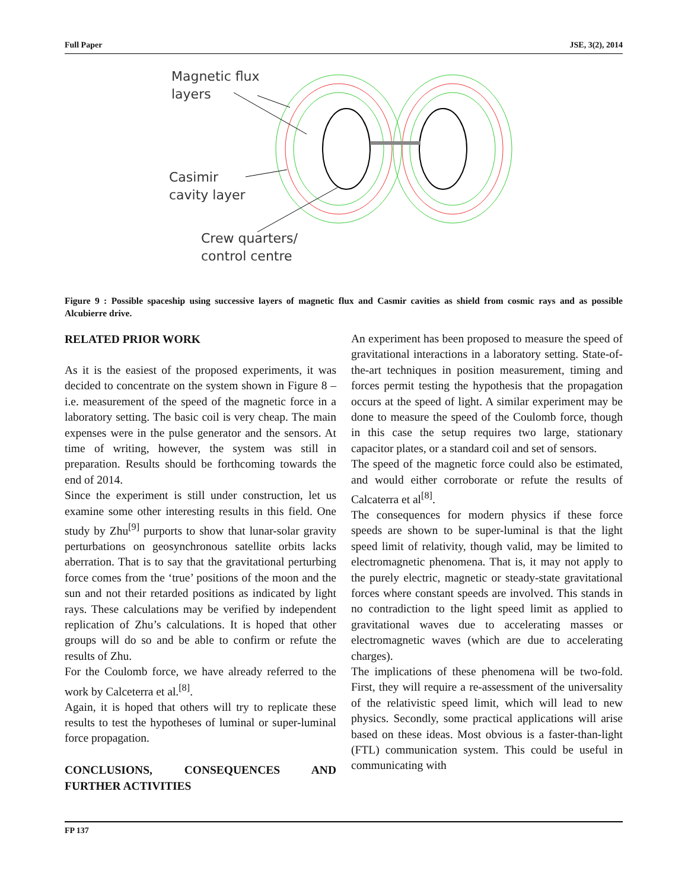Full Paper JSE, 3(2), 2014
Magnetic flux
layers
Casimir
cavity layer
Crew quarters/
control centre
Figure 9 : Possible spaceship using successive layers of magnetic flux and Casmir cavities as shield from cosmic rays and as possible Alcubierre drive.
RELATED PRIOR WORK
As it is the easiest of the proposed experiments, it was decided to concentrate on the system shown in Figure 8 – i.e. measurement of the speed of the magnetic force in a laboratory setting. The basic coil is very cheap. The main expenses were in the pulse generator and the sensors. At time of writing, however, the system was still in preparation. Results should be forthcoming towards the end of 2014.
Since the experiment is still under construction, let us examine some other interesting results in this field. One study by Zhu<sup>[9]</sup> purports to show that lunar-solar gravity perturbations on geosynchronous satellite orbits lacks aberration. That is to say that the gravitational perturbing force comes from the ‘true’ positions of the moon and the sun and not their retarded positions as indicated by light rays. These calculations may be verified by independent replication of Zhu’s calculations. It is hoped that other groups will do so and be able to confirm or refute the results of Zhu.
For the Coulomb force, we have already referred to the work by Calceterra et al.<sup>[8]</sup>.
Again, it is hoped that others will try to replicate these results to test the hypotheses of luminal or super-luminal force propagation.
CONCLUSIONS, CONSEQUENCES AND FURTHER ACTIVITIES
An experiment has been proposed to measure the speed of gravitational interactions in a laboratory setting. State-of-the-art techniques in position measurement, timing and forces permit testing the hypothesis that the propagation occurs at the speed of light. A similar experiment may be done to measure the speed of the Coulomb force, though in this case the setup requires two large, stationary capacitor plates, or a standard coil and set of sensors.
The speed of the magnetic force could also be estimated, and would either corroborate or refute the results of Calcaterra et al<sup>[8]</sup>.
The consequences for modern physics if these force speeds are shown to be super-luminal is that the light speed limit of relativity, though valid, may be limited to electromagnetic phenomena. That is, it may not apply to the purely electric, magnetic or steady-state gravitational forces where constant speeds are involved. This stands in no contradiction to the light speed limit as applied to gravitational waves due to accelerating masses or electromagnetic waves (which are due to accelerating charges).
The implications of these phenomena will be two-fold. First, they will require a re-assessment of the universality of the relativistic speed limit, which will lead to new physics. Secondly, some practical applications will arise based on these ideas. Most obvious is a faster-than-light (FTL) communication system. This could be useful in communicating with
FP 137